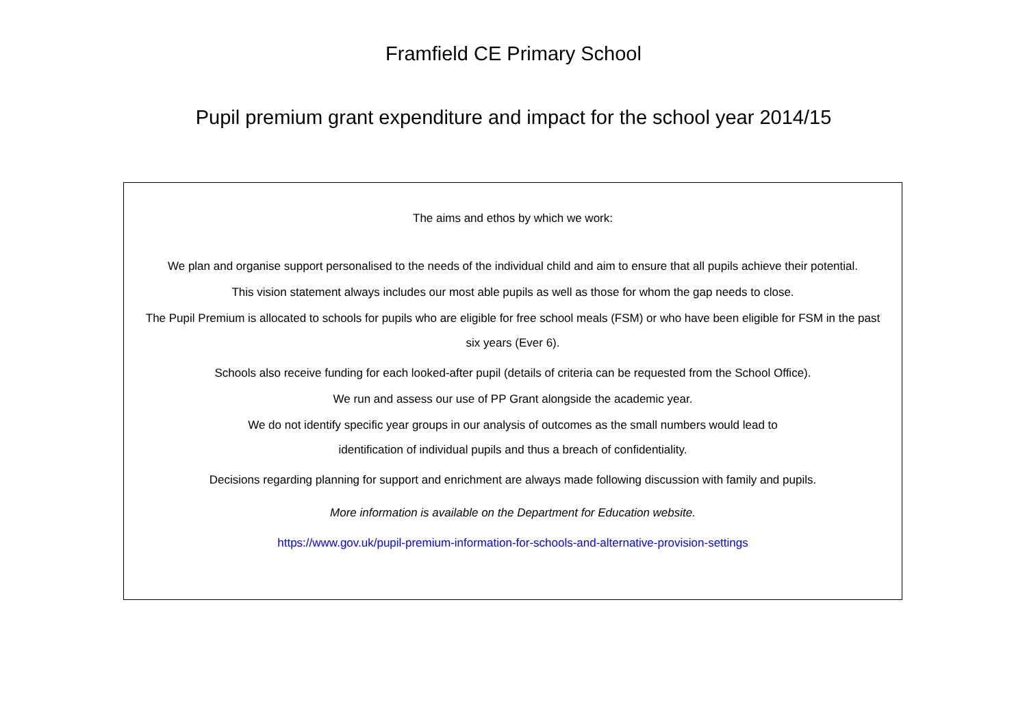Framfield CE Primary School
Pupil premium grant expenditure and impact for the school year 2014/15
The aims and ethos by which we work:
We plan and organise support personalised to the needs of the individual child and aim to ensure that all pupils achieve their potential.
This vision statement always includes our most able pupils as well as those for whom the gap needs to close.
The Pupil Premium is allocated to schools for pupils who are eligible for free school meals (FSM) or who have been eligible for FSM in the past six years (Ever 6).
Schools also receive funding for each looked-after pupil (details of criteria can be requested from the School Office).
We run and assess our use of PP Grant alongside the academic year.
We do not identify specific year groups in our analysis of outcomes as the small numbers would lead to
identification of individual pupils and thus a breach of confidentiality.
Decisions regarding planning for support and enrichment are always made following discussion with family and pupils.
More information is available on the Department for Education website.
https://www.gov.uk/pupil-premium-information-for-schools-and-alternative-provision-settings